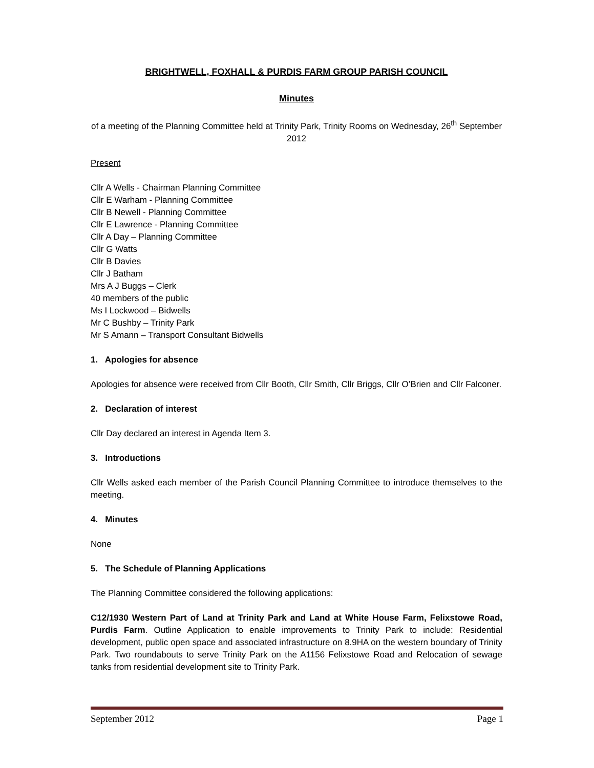BRIGHTWELL, FOXHALL & PURDIS FARM GROUP PARISH COUNCIL
Minutes
of a meeting of the Planning Committee held at Trinity Park, Trinity Rooms on Wednesday, 26<sup>th</sup> September 2012
Present
Cllr A Wells - Chairman Planning Committee
Cllr E Warham - Planning Committee
Cllr B Newell - Planning Committee
Cllr E Lawrence - Planning Committee
Cllr A Day – Planning Committee
Cllr G Watts
Cllr B Davies
Cllr J Batham
Mrs A J Buggs – Clerk
40 members of the public
Ms I Lockwood – Bidwells
Mr C Bushby – Trinity Park
Mr S Amann – Transport Consultant Bidwells
1. Apologies for absence
Apologies for absence were received from Cllr Booth, Cllr Smith, Cllr Briggs, Cllr O’Brien and Cllr Falconer.
2. Declaration of interest
Cllr Day declared an interest in Agenda Item 3.
3. Introductions
Cllr Wells asked each member of the Parish Council Planning Committee to introduce themselves to the meeting.
4. Minutes
None
5. The Schedule of Planning Applications
The Planning Committee considered the following applications:
C12/1930 Western Part of Land at Trinity Park and Land at White House Farm, Felixstowe Road, Purdis Farm. Outline Application to enable improvements to Trinity Park to include: Residential development, public open space and associated infrastructure on 8.9HA on the western boundary of Trinity Park. Two roundabouts to serve Trinity Park on the A1156 Felixstowe Road and Relocation of sewage tanks from residential development site to Trinity Park.
September 2012 Page 1